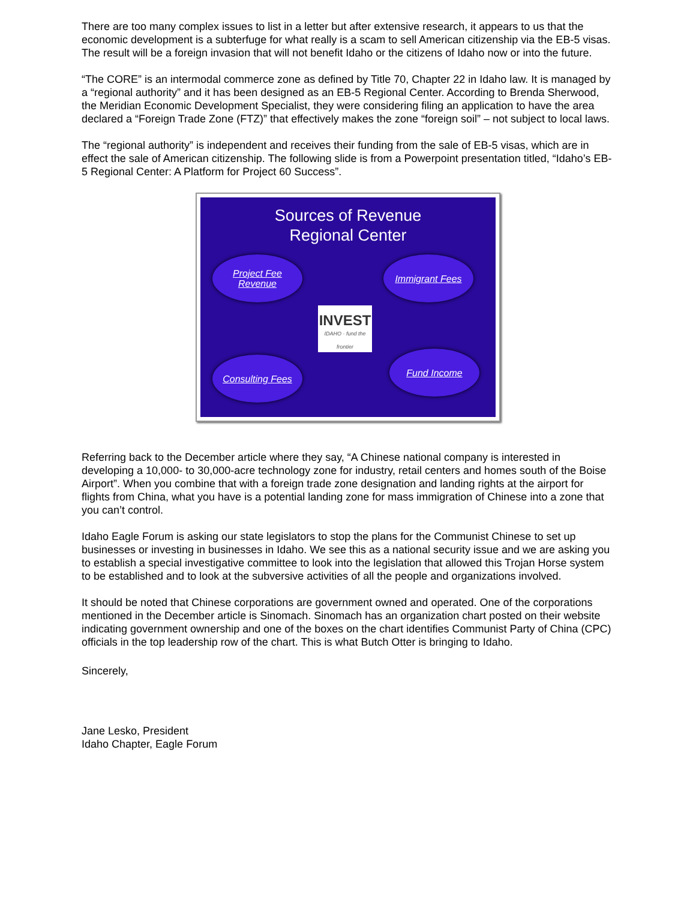There are too many complex issues to list in a letter but after extensive research, it appears to us that the economic development is a subterfuge for what really is a scam to sell American citizenship via the EB-5 visas. The result will be a foreign invasion that will not benefit Idaho or the citizens of Idaho now or into the future.
“The CORE” is an intermodal commerce zone as defined by Title 70, Chapter 22 in Idaho law. It is managed by a “regional authority” and it has been designed as an EB-5 Regional Center. According to Brenda Sherwood, the Meridian Economic Development Specialist, they were considering filing an application to have the area declared a “Foreign Trade Zone (FTZ)” that effectively makes the zone “foreign soil” – not subject to local laws.
The “regional authority” is independent and receives their funding from the sale of EB-5 visas, which are in effect the sale of American citizenship. The following slide is from a Powerpoint presentation titled, “Idaho’s EB-5 Regional Center: A Platform for Project 60 Success”.
Sources of Revenue
Regional Center
Project Fee
Revenue
Immigrant Fees
INVEST
IDAHO · fund the frontier
Consulting Fees
Fund Income
Referring back to the December article where they say, “A Chinese national company is interested in developing a 10,000- to 30,000-acre technology zone for industry, retail centers and homes south of the Boise Airport”. When you combine that with a foreign trade zone designation and landing rights at the airport for flights from China, what you have is a potential landing zone for mass immigration of Chinese into a zone that you can’t control.
Idaho Eagle Forum is asking our state legislators to stop the plans for the Communist Chinese to set up businesses or investing in businesses in Idaho. We see this as a national security issue and we are asking you to establish a special investigative committee to look into the legislation that allowed this Trojan Horse system to be established and to look at the subversive activities of all the people and organizations involved.
It should be noted that Chinese corporations are government owned and operated. One of the corporations mentioned in the December article is Sinomach. Sinomach has an organization chart posted on their website indicating government ownership and one of the boxes on the chart identifies Communist Party of China (CPC) officials in the top leadership row of the chart. This is what Butch Otter is bringing to Idaho.
Sincerely,
Jane Lesko, President
Idaho Chapter, Eagle Forum